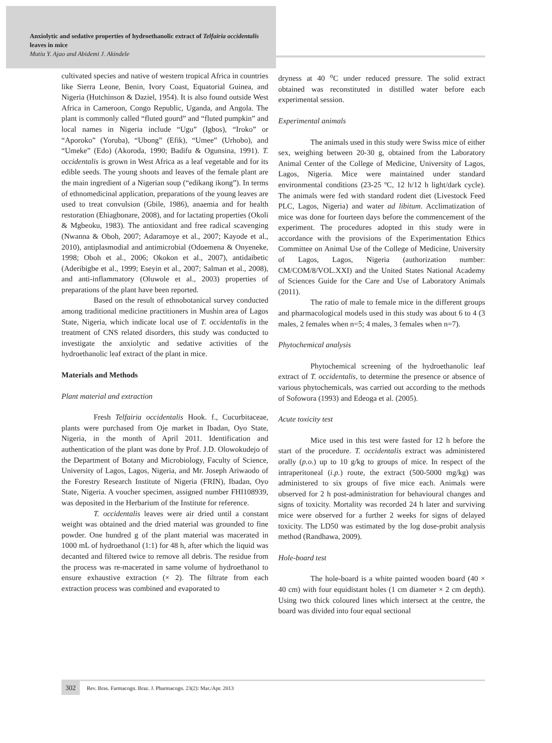Anxiolytic and sedative properties of hydroethanolic extract of Telfairia occidentalis leaves in mice
Mutiu Y. Ajao and Abidemi J. Akindele
cultivated species and native of western tropical Africa in countries like Sierra Leone, Benin, Ivory Coast, Equatorial Guinea, and Nigeria (Hutchinson & Daziel, 1954). It is also found outside West Africa in Cameroon, Congo Republic, Uganda, and Angola. The plant is commonly called “fluted gourd” and “fluted pumpkin” and local names in Nigeria include “Ugu” (Igbos), “Iroko” or “Aporoko” (Yoruba), “Ubong” (Efik), “Umee” (Urhobo), and “Umeke” (Edo) (Akoroda, 1990; Badifu & Ogunsina, 1991). T. occidentalis is grown in West Africa as a leaf vegetable and for its edible seeds. The young shoots and leaves of the female plant are the main ingredient of a Nigerian soup (“edikang ikong”). In terms of ethnomedicinal application, preparations of the young leaves are used to treat convulsion (Gbile, 1986), anaemia and for health restoration (Ehiagbonare, 2008), and for lactating properties (Okoli & Mgbeoku, 1983). The antioxidant and free radical scavenging (Nwanna & Oboh, 2007; Adaramoye et al., 2007; Kayode et al., 2010), antiplasmodial and antimicrobial (Odoemena & Onyeneke, 1998; Oboh et al., 2006; Okokon et al., 2007), antidaibetic (Aderibigbe et al., 1999; Eseyin et al., 2007; Salman et al., 2008), and anti-inflammatory (Oluwole et al., 2003) properties of preparations of the plant have been reported.
Based on the result of ethnobotanical survey conducted among traditional medicine practitioners in Mushin area of Lagos State, Nigeria, which indicate local use of T. occidentalis in the treatment of CNS related disorders, this study was conducted to investigate the anxiolytic and sedative activities of the hydroethanolic leaf extract of the plant in mice.
Materials and Methods
Plant material and extraction
Fresh Telfairia occidentalis Hook. f., Cucurbitaceae, plants were purchased from Oje market in Ibadan, Oyo State, Nigeria, in the month of April 2011. Identification and authentication of the plant was done by Prof. J.D. Olowokudejo of the Department of Botany and Microbiology, Faculty of Science, University of Lagos, Lagos, Nigeria, and Mr. Joseph Ariwaodo of the Forestry Research Institute of Nigeria (FRIN), Ibadan, Oyo State, Nigeria. A voucher specimen, assigned number FHI108939, was deposited in the Herbarium of the Institute for reference.
T. occidentalis leaves were air dried until a constant weight was obtained and the dried material was grounded to fine powder. One hundred g of the plant material was macerated in 1000 mL of hydroethanol (1:1) for 48 h, after which the liquid was decanted and filtered twice to remove all debris. The residue from the process was re-macerated in same volume of hydroethanol to ensure exhaustive extraction (× 2). The filtrate from each extraction process was combined and evaporated to
dryness at 40 <sup>o</sup>C under reduced pressure. The solid extract obtained was reconstituted in distilled water before each experimental session.
Experimental animals
The animals used in this study were Swiss mice of either sex, weighing between 20-30 g, obtained from the Laboratory Animal Center of the College of Medicine, University of Lagos, Lagos, Nigeria. Mice were maintained under standard environmental conditions (23-25 ºC, 12 h/12 h light/dark cycle). The animals were fed with standard rodent diet (Livestock Feed PLC, Lagos, Nigeria) and water ad libitum. Acclimatization of mice was done for fourteen days before the commencement of the experiment. The procedures adopted in this study were in accordance with the provisions of the Experimentation Ethics Committee on Animal Use of the College of Medicine, University of Lagos, Lagos, Nigeria (authorization number: CM/COM/8/VOL.XXI) and the United States National Academy of Sciences Guide for the Care and Use of Laboratory Animals (2011).
The ratio of male to female mice in the different groups and pharmacological models used in this study was about 6 to 4 (3 males, 2 females when n=5; 4 males, 3 females when n=7).
Phytochemical analysis
Phytochemical screening of the hydroethanolic leaf extract of T. occidentalis, to determine the presence or absence of various phytochemicals, was carried out according to the methods of Sofowora (1993) and Edeoga et al. (2005).
Acute toxicity test
Mice used in this test were fasted for 12 h before the start of the procedure. T. occidentalis extract was administered orally (p.o.) up to 10 g/kg to groups of mice. In respect of the intraperitoneal (i.p.) route, the extract (500-5000 mg/kg) was administered to six groups of five mice each. Animals were observed for 2 h post-administration for behavioural changes and signs of toxicity. Mortality was recorded 24 h later and surviving mice were observed for a further 2 weeks for signs of delayed toxicity. The LD50 was estimated by the log dose-probit analysis method (Randhawa, 2009).
Hole-board test
The hole-board is a white painted wooden board (40 × 40 cm) with four equidistant holes (1 cm diameter × 2 cm depth). Using two thick coloured lines which intersect at the centre, the board was divided into four equal sectional
302 Rev. Bras. Farmacogn. Braz. J. Pharmacogn. 23(2): Mar./Apr. 2013